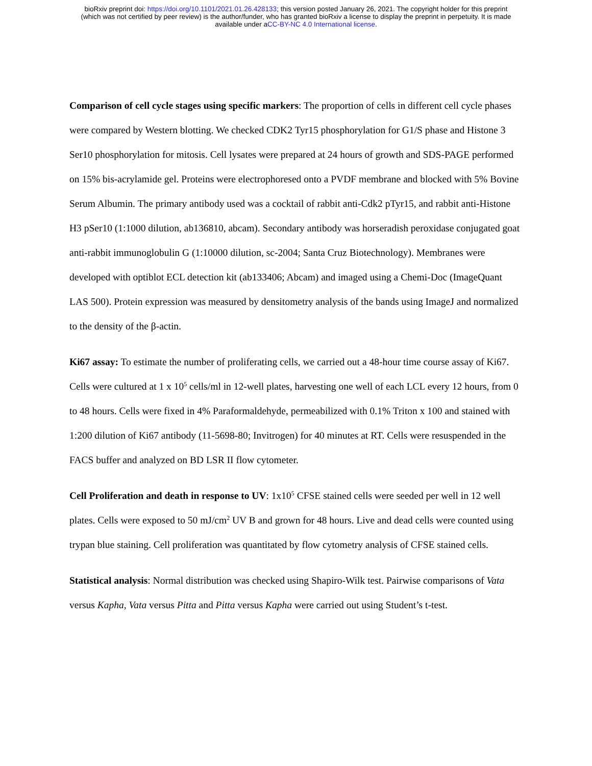bioRxiv preprint doi: https://doi.org/10.1101/2021.01.26.428133; this version posted January 26, 2021. The copyright holder for this preprint
(which was not certified by peer review) is the author/funder, who has granted bioRxiv a license to display the preprint in perpetuity. It is made
available under aCC-BY-NC 4.0 International license.
Comparison of cell cycle stages using specific markers: The proportion of cells in different cell cycle phases were compared by Western blotting. We checked CDK2 Tyr15 phosphorylation for G1/S phase and Histone 3 Ser10 phosphorylation for mitosis. Cell lysates were prepared at 24 hours of growth and SDS-PAGE performed on 15% bis-acrylamide gel. Proteins were electrophoresed onto a PVDF membrane and blocked with 5% Bovine Serum Albumin. The primary antibody used was a cocktail of rabbit anti-Cdk2 pTyr15, and rabbit anti-Histone H3 pSer10 (1:1000 dilution, ab136810, abcam). Secondary antibody was horseradish peroxidase conjugated goat anti-rabbit immunoglobulin G (1:10000 dilution, sc-2004; Santa Cruz Biotechnology). Membranes were developed with optiblot ECL detection kit (ab133406; Abcam) and imaged using a Chemi-Doc (ImageQuant LAS 500). Protein expression was measured by densitometry analysis of the bands using ImageJ and normalized to the density of the β-actin.
Ki67 assay: To estimate the number of proliferating cells, we carried out a 48-hour time course assay of Ki67. Cells were cultured at 1 x 10<sup>5</sup> cells/ml in 12-well plates, harvesting one well of each LCL every 12 hours, from 0 to 48 hours. Cells were fixed in 4% Paraformaldehyde, permeabilized with 0.1% Triton x 100 and stained with 1:200 dilution of Ki67 antibody (11-5698-80; Invitrogen) for 40 minutes at RT. Cells were resuspended in the FACS buffer and analyzed on BD LSR II flow cytometer.
Cell Proliferation and death in response to UV: 1x10<sup>5</sup> CFSE stained cells were seeded per well in 12 well plates. Cells were exposed to 50 mJ/cm<sup>2</sup> UV B and grown for 48 hours. Live and dead cells were counted using trypan blue staining. Cell proliferation was quantitated by flow cytometry analysis of CFSE stained cells.
Statistical analysis: Normal distribution was checked using Shapiro-Wilk test. Pairwise comparisons of Vata versus Kapha, Vata versus Pitta and Pitta versus Kapha were carried out using Student’s t-test.